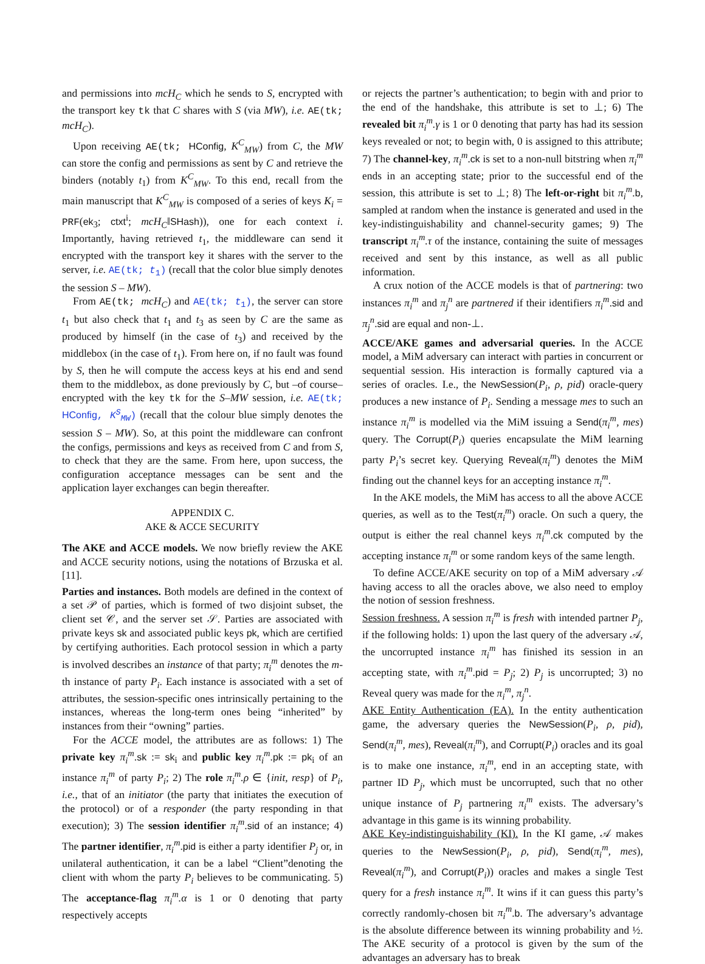and permissions into mcH<sub>C</sub> which he sends to S, encrypted with the transport key tk that C shares with S (via MW), i.e. AE(tk; mcH<sub>C</sub>).
Upon receiving AE(tk; HConfig, K<sup>C</sup><sub>MW</sub>) from C, the MW can store the config and permissions as sent by C and retrieve the binders (notably t<sub>1</sub>) from K<sup>C</sup><sub>MW</sub>. To this end, recall from the main manuscript that K<sup>C</sup><sub>MW</sub> is composed of a series of keys K<sub>i</sub> = PRF(ek<sub>3</sub>; ctxt<sup>i</sup>; mcH<sub>C</sub>‖SHash)), one for each context i. Importantly, having retrieved t<sub>1</sub>, the middleware can send it encrypted with the transport key it shares with the server to the server, i.e. AE(tk; t<sub>1</sub>) (recall that the color blue simply denotes the session S – MW).
From AE(tk; mcH<sub>C</sub>) and AE(tk; t<sub>1</sub>), the server can store t<sub>1</sub> but also check that t<sub>1</sub> and t<sub>3</sub> as seen by C are the same as produced by himself (in the case of t<sub>3</sub>) and received by the middlebox (in the case of t<sub>1</sub>). From here on, if no fault was found by S, then he will compute the access keys at his end and send them to the middlebox, as done previously by C, but –of course– encrypted with the key tk for the S–MW session, i.e. AE(tk; HConfig, K<sup>S</sup><sub>MW</sub>) (recall that the colour blue simply denotes the session S – MW). So, at this point the middleware can confront the configs, permissions and keys as received from C and from S, to check that they are the same. From here, upon success, the configuration acceptance messages can be sent and the application layer exchanges can begin thereafter.
APPENDIX C.
AKE & ACCE SECURITY
The AKE and ACCE models. We now briefly review the AKE and ACCE security notions, using the notations of Brzuska et al. [11].
Parties and instances. Both models are defined in the context of a set 𝒫 of parties, which is formed of two disjoint subset, the client set 𝒞, and the server set 𝒮. Parties are associated with private keys sk and associated public keys pk, which are certified by certifying authorities. Each protocol session in which a party is involved describes an instance of that party; π<sub>i</sub><sup>m</sup> denotes the m-th instance of party P<sub>i</sub>. Each instance is associated with a set of attributes, the session-specific ones intrinsically pertaining to the instances, whereas the long-term ones being “inherited” by instances from their “owning” parties.
For the ACCE model, the attributes are as follows: 1) The private key π<sub>i</sub><sup>m</sup>.sk := sk<sub>i</sub> and public key π<sub>i</sub><sup>m</sup>.pk := pk<sub>i</sub> of an instance π<sub>i</sub><sup>m</sup> of party P<sub>i</sub>; 2) The role π<sub>i</sub><sup>m</sup>.ρ ∈ {init, resp} of P<sub>i</sub>, i.e., that of an initiator (the party that initiates the execution of the protocol) or of a responder (the party responding in that execution); 3) The session identifier π<sub>i</sub><sup>m</sup>.sid of an instance; 4) The partner identifier, π<sub>i</sub><sup>m</sup>.pid is either a party identifier P<sub>j</sub> or, in unilateral authentication, it can be a label “Client”denoting the client with whom the party P<sub>i</sub> believes to be communicating. 5) The acceptance-flag π<sub>i</sub><sup>m</sup>.α is 1 or 0 denoting that party respectively accepts
or rejects the partner’s authentication; to begin with and prior to the end of the handshake, this attribute is set to ⊥; 6) The revealed bit π<sub>i</sub><sup>m</sup>.γ is 1 or 0 denoting that party has had its session keys revealed or not; to begin with, 0 is assigned to this attribute; 7) The channel-key, π<sub>i</sub><sup>m</sup>.ck is set to a non-null bitstring when π<sub>i</sub><sup>m</sup> ends in an accepting state; prior to the successful end of the session, this attribute is set to ⊥; 8) The left-or-right bit π<sub>i</sub><sup>m</sup>.b, sampled at random when the instance is generated and used in the key-indistinguishability and channel-security games; 9) The transcript π<sub>i</sub><sup>m</sup>.τ of the instance, containing the suite of messages received and sent by this instance, as well as all public information.
A crux notion of the ACCE models is that of partnering: two instances π<sub>i</sub><sup>m</sup> and π<sub>j</sub><sup>n</sup> are partnered if their identifiers π<sub>i</sub><sup>m</sup>.sid and π<sub>j</sub><sup>n</sup>.sid are equal and non-⊥.
ACCE/AKE games and adversarial queries. In the ACCE model, a MiM adversary can interact with parties in concurrent or sequential session. His interaction is formally captured via a series of oracles. I.e., the NewSession(P<sub>i</sub>, ρ, pid) oracle-query produces a new instance of P<sub>i</sub>. Sending a message mes to such an instance π<sub>i</sub><sup>m</sup> is modelled via the MiM issuing a Send(π<sub>i</sub><sup>m</sup>, mes) query. The Corrupt(P<sub>i</sub>) queries encapsulate the MiM learning party P<sub>i</sub>’s secret key. Querying Reveal(π<sub>i</sub><sup>m</sup>) denotes the MiM finding out the channel keys for an accepting instance π<sub>i</sub><sup>m</sup>.
In the AKE models, the MiM has access to all the above ACCE queries, as well as to the Test(π<sub>i</sub><sup>m</sup>) oracle. On such a query, the output is either the real channel keys π<sub>i</sub><sup>m</sup>.ck computed by the accepting instance π<sub>i</sub><sup>m</sup> or some random keys of the same length.
To define ACCE/AKE security on top of a MiM adversary 𝒜 having access to all the oracles above, we also need to employ the notion of session freshness.
Session freshness. A session π<sub>i</sub><sup>m</sup> is fresh with intended partner P<sub>j</sub>, if the following holds: 1) upon the last query of the adversary 𝒜, the uncorrupted instance π<sub>i</sub><sup>m</sup> has finished its session in an accepting state, with π<sub>i</sub><sup>m</sup>.pid = P<sub>j</sub>; 2) P<sub>j</sub> is uncorrupted; 3) no Reveal query was made for the π<sub>i</sub><sup>m</sup>, π<sub>j</sub><sup>n</sup>.
AKE Entity Authentication (EA). In the entity authentication game, the adversary queries the NewSession(P<sub>i</sub>, ρ, pid), Send(π<sub>i</sub><sup>m</sup>, mes), Reveal(π<sub>i</sub><sup>m</sup>), and Corrupt(P<sub>i</sub>) oracles and its goal is to make one instance, π<sub>i</sub><sup>m</sup>, end in an accepting state, with partner ID P<sub>j</sub>, which must be uncorrupted, such that no other unique instance of P<sub>j</sub> partnering π<sub>i</sub><sup>m</sup> exists. The adversary’s advantage in this game is its winning probability.
AKE Key-indistinguishability (KI). In the KI game, 𝒜 makes queries to the NewSession(P<sub>i</sub>, ρ, pid), Send(π<sub>i</sub><sup>m</sup>, mes), Reveal(π<sub>i</sub><sup>m</sup>), and Corrupt(P<sub>i</sub>)) oracles and makes a single Test query for a fresh instance π<sub>i</sub><sup>m</sup>. It wins if it can guess this party’s correctly randomly-chosen bit π<sub>i</sub><sup>m</sup>.b. The adversary’s advantage is the absolute difference between its winning probability and ½. The AKE security of a protocol is given by the sum of the advantages an adversary has to break